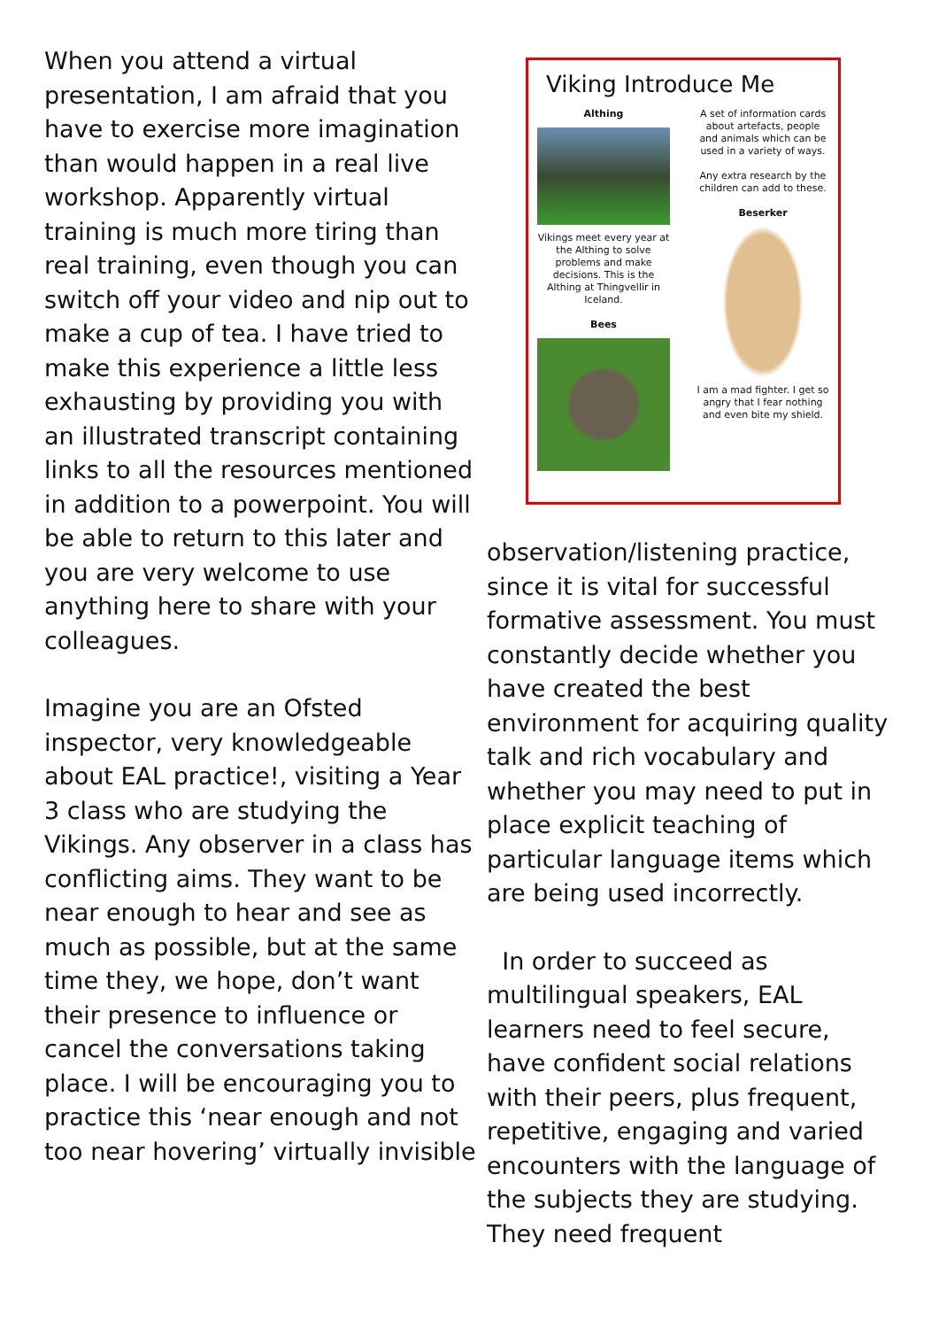When you attend a virtual presentation, I am afraid that you have to exercise more imagination than would happen in a real live workshop. Apparently virtual training is much more tiring than real training, even though you can switch off your video and nip out to make a cup of tea. I have tried to make this experience a little less exhausting by providing you with an illustrated transcript containing links to all the resources mentioned in addition to a powerpoint. You will be able to return to this later and you are very welcome to use anything here to share with your colleagues.
Imagine you are an Ofsted inspector, very knowledgeable about EAL practice!, visiting a Year 3 class who are studying the Vikings. Any observer in a class has conflicting aims. They want to be near enough to hear and see as much as possible, but at the same time they, we hope, don’t want their presence to influence or cancel the conversations taking place. I will be encouraging you to practice this ‘near enough and not too near hovering’ virtually invisible
Viking Introduce Me
Althing
Vikings meet every year at the Althing to solve problems and make decisions. This is the Althing at Thingvellir in Iceland.
Bees
A set of information cards about artefacts, people and animals which can be used in a variety of ways.
Any extra research by the children can add to these.
Beserker
I am a mad fighter. I get so angry that I fear nothing and even bite my shield.
observation/listening practice, since it is vital for successful formative assessment. You must constantly decide whether you have created the best environment for acquiring quality talk and rich vocabulary and whether you may need to put in place explicit teaching of particular language items which are being used incorrectly.
In order to succeed as multilingual speakers, EAL learners need to feel secure, have confident social relations with their peers, plus frequent, repetitive, engaging and varied encounters with the language of the subjects they are studying. They need frequent